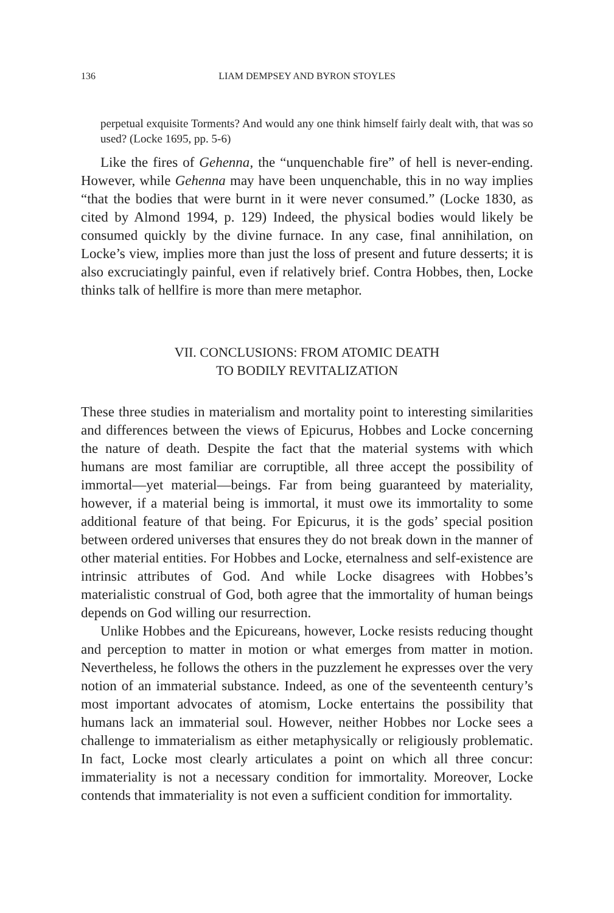136 LIAM DEMPSEY AND BYRON STOYLES
perpetual exquisite Torments? And would any one think himself fairly dealt with, that was so used? (Locke 1695, pp. 5-6)
Like the fires of Gehenna, the “unquenchable fire” of hell is never-ending. However, while Gehenna may have been unquenchable, this in no way implies “that the bodies that were burnt in it were never consumed.” (Locke 1830, as cited by Almond 1994, p. 129) Indeed, the physical bodies would likely be consumed quickly by the divine furnace. In any case, final annihilation, on Locke’s view, implies more than just the loss of present and future desserts; it is also excruciatingly painful, even if relatively brief. Contra Hobbes, then, Locke thinks talk of hellfire is more than mere metaphor.
VII. CONCLUSIONS: FROM ATOMIC DEATH
TO BODILY REVITALIZATION
These three studies in materialism and mortality point to interesting similarities and differences between the views of Epicurus, Hobbes and Locke concerning the nature of death. Despite the fact that the material systems with which humans are most familiar are corruptible, all three accept the possibility of immortal—yet material—beings. Far from being guaranteed by materiality, however, if a material being is immortal, it must owe its immortality to some additional feature of that being. For Epicurus, it is the gods’ special position between ordered universes that ensures they do not break down in the manner of other material entities. For Hobbes and Locke, eternalness and self-existence are intrinsic attributes of God. And while Locke disagrees with Hobbes’s materialistic construal of God, both agree that the immortality of human beings depends on God willing our resurrection.
Unlike Hobbes and the Epicureans, however, Locke resists reducing thought and perception to matter in motion or what emerges from matter in motion. Nevertheless, he follows the others in the puzzlement he expresses over the very notion of an immaterial substance. Indeed, as one of the seventeenth century’s most important advocates of atomism, Locke entertains the possibility that humans lack an immaterial soul. However, neither Hobbes nor Locke sees a challenge to immaterialism as either metaphysically or religiously problematic. In fact, Locke most clearly articulates a point on which all three concur: immateriality is not a necessary condition for immortality. Moreover, Locke contends that immateriality is not even a sufficient condition for immortality.